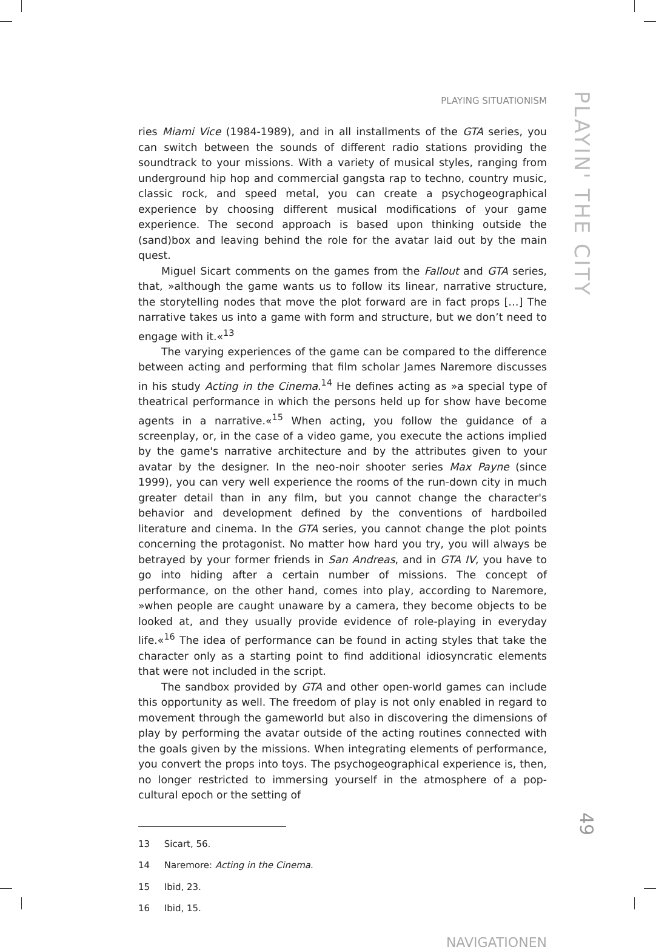PLAYING SITUATIONISM
ries Miami Vice (1984-1989), and in all installments of the GTA series, you can switch between the sounds of different radio stations providing the soundtrack to your missions. With a variety of musical styles, ranging from underground hip hop and commercial gangsta rap to techno, country music, classic rock, and speed metal, you can create a psychogeographical experience by choosing different musical modifications of your game experience. The second approach is based upon thinking outside the (sand)box and leaving behind the role for the avatar laid out by the main quest.
Miguel Sicart comments on the games from the Fallout and GTA series, that, »although the game wants us to follow its linear, narrative structure, the storytelling nodes that move the plot forward are in fact props […] The narrative takes us into a game with form and structure, but we don’t need to engage with it.«<sup>13</sup>
The varying experiences of the game can be compared to the difference between acting and performing that film scholar James Naremore discusses in his study Acting in the Cinema.<sup>14</sup> He defines acting as »a special type of theatrical performance in which the persons held up for show have become agents in a narrative.«<sup>15</sup> When acting, you follow the guidance of a screenplay, or, in the case of a video game, you execute the actions implied by the game's narrative architecture and by the attributes given to your avatar by the designer. In the neo-noir shooter series Max Payne (since 1999), you can very well experience the rooms of the run-down city in much greater detail than in any film, but you cannot change the character's behavior and development defined by the conventions of hardboiled literature and cinema. In the GTA series, you cannot change the plot points concerning the protagonist. No matter how hard you try, you will always be betrayed by your former friends in San Andreas, and in GTA IV, you have to go into hiding after a certain number of missions. The concept of performance, on the other hand, comes into play, according to Naremore, »when people are caught unaware by a camera, they become objects to be looked at, and they usually provide evidence of role-playing in everyday life.«<sup>16</sup> The idea of performance can be found in acting styles that take the character only as a starting point to find additional idiosyncratic elements that were not included in the script.
The sandbox provided by GTA and other open-world games can include this opportunity as well. The freedom of play is not only enabled in regard to movement through the gameworld but also in discovering the dimensions of play by performing the avatar outside of the acting routines connected with the goals given by the missions. When integrating elements of performance, you convert the props into toys. The psychogeographical experience is, then, no longer restricted to immersing yourself in the atmosphere of a pop-cultural epoch or the setting of
13 Sicart, 56.
14 Naremore: Acting in the Cinema.
15 Ibid, 23.
16 Ibid, 15.
NAVIGATIONEN
PLAYIN' THE CITY
49